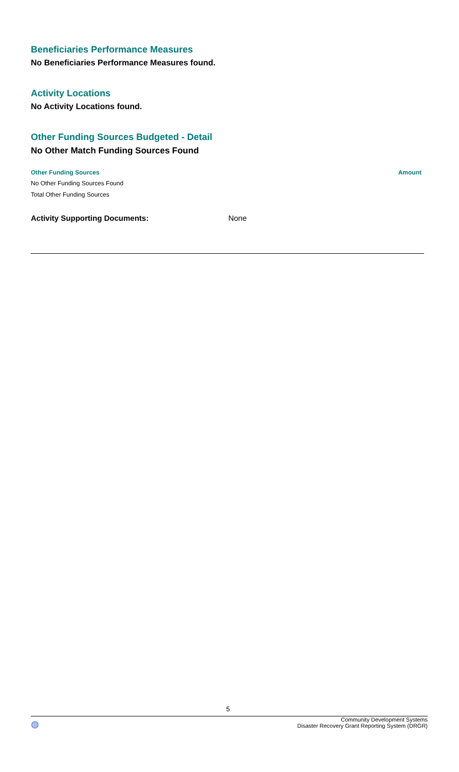Beneficiaries Performance Measures
No Beneficiaries Performance Measures found.
Activity Locations
No Activity Locations found.
Other Funding Sources Budgeted - Detail
No Other Match Funding Sources Found
| Other Funding Sources | Amount |
| --- | --- |
| No Other Funding Sources Found | |
| Total Other Funding Sources | |
Activity Supporting Documents: None
5
◍ Community Development Systems
Disaster Recovery Grant Reporting System (DRGR)